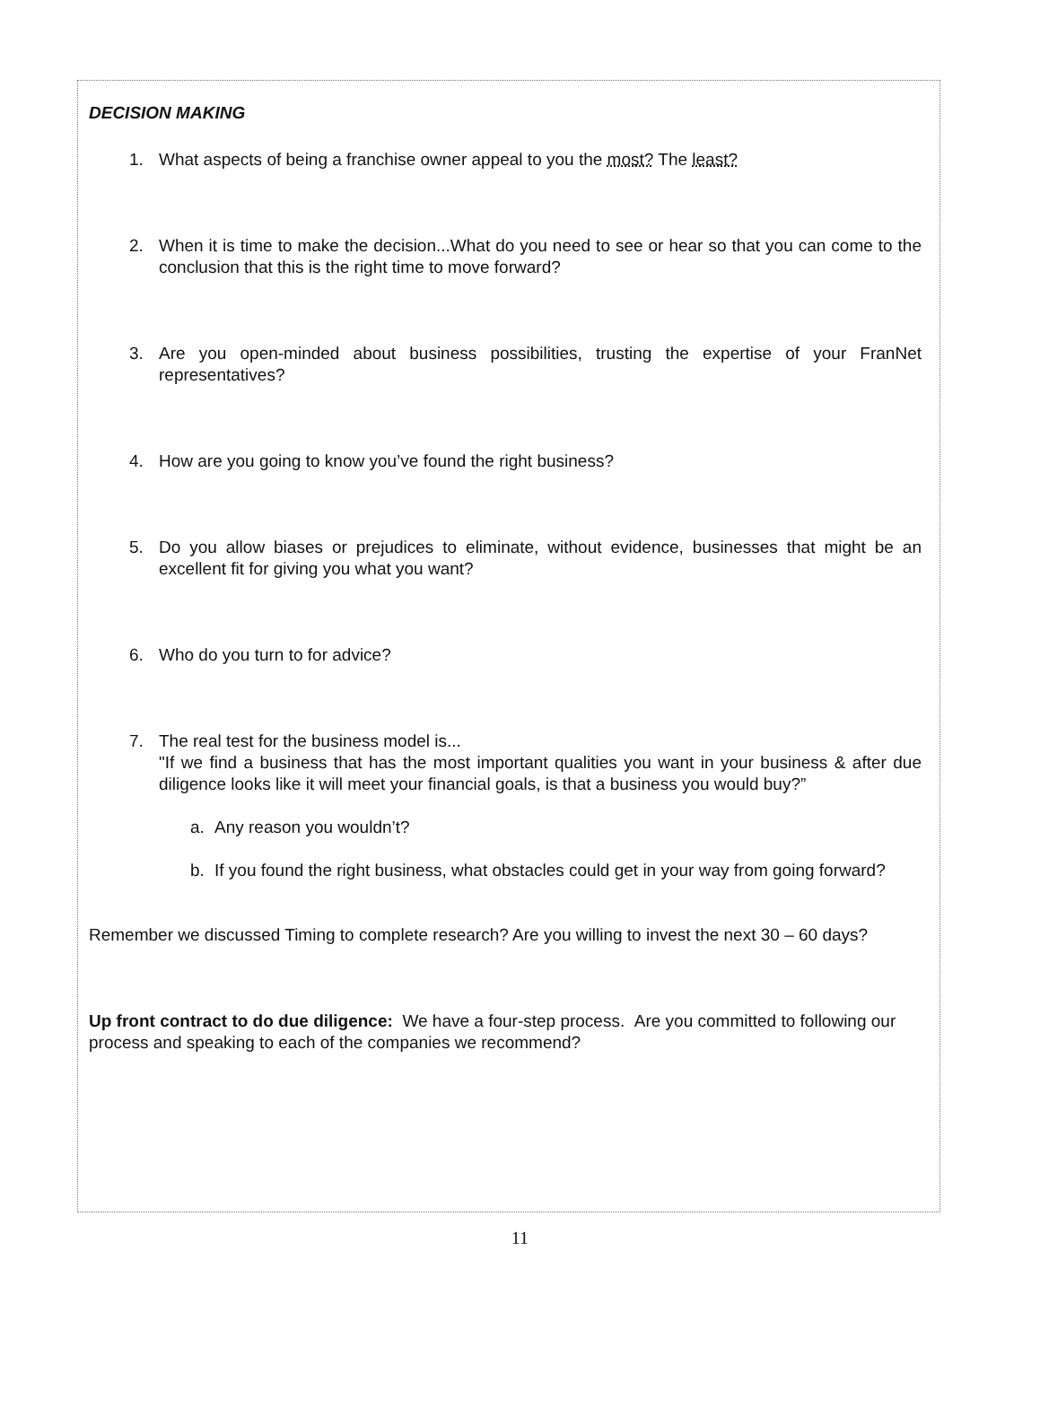DECISION MAKING
1. What aspects of being a franchise owner appeal to you the most? The least?
2. When it is time to make the decision...What do you need to see or hear so that you can come to the conclusion that this is the right time to move forward?
3. Are you open-minded about business possibilities, trusting the expertise of your FranNet representatives?
4. How are you going to know you’ve found the right business?
5. Do you allow biases or prejudices to eliminate, without evidence, businesses that might be an excellent fit for giving you what you want?
6. Who do you turn to for advice?
7. The real test for the business model is...
"If we find a business that has the most important qualities you want in your business & after due diligence looks like it will meet your financial goals, is that a business you would buy?”
a. Any reason you wouldn’t?
b. If you found the right business, what obstacles could get in your way from going forward?
Remember we discussed Timing to complete research? Are you willing to invest the next 30 – 60 days?
Up front contract to do due diligence: We have a four-step process. Are you committed to following our process and speaking to each of the companies we recommend?
11